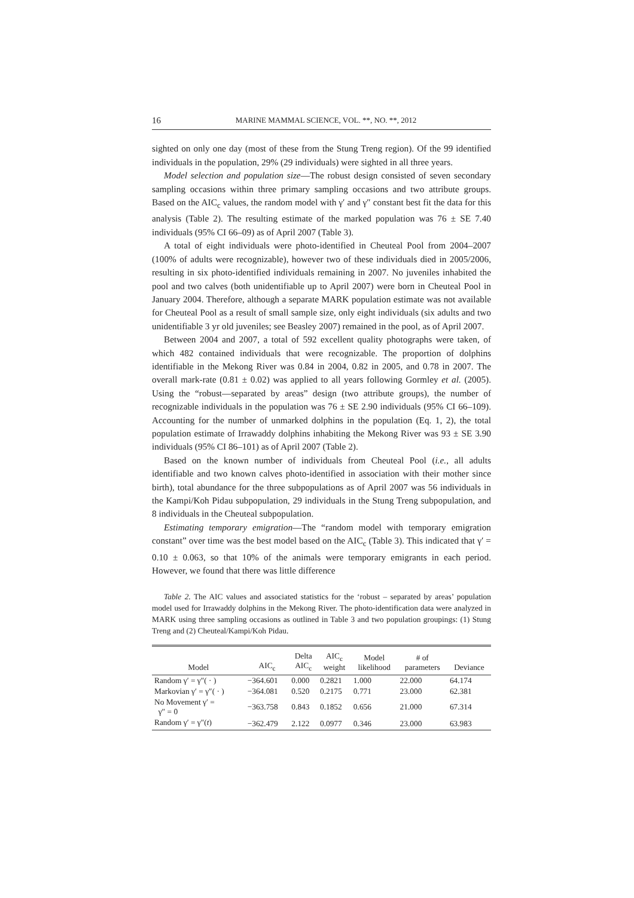16 MARINE MAMMAL SCIENCE, VOL. **, NO. **, 2012
sighted on only one day (most of these from the Stung Treng region). Of the 99 identified individuals in the population, 29% (29 individuals) were sighted in all three years.
Model selection and population size—The robust design consisted of seven secondary sampling occasions within three primary sampling occasions and two attribute groups. Based on the AIC<sub>c</sub> values, the random model with γ′ and γ″ constant best fit the data for this analysis (Table 2). The resulting estimate of the marked population was 76 ± SE 7.40 individuals (95% CI 66–09) as of April 2007 (Table 3).
A total of eight individuals were photo-identified in Cheuteal Pool from 2004–2007 (100% of adults were recognizable), however two of these individuals died in 2005/2006, resulting in six photo-identified individuals remaining in 2007. No juveniles inhabited the pool and two calves (both unidentifiable up to April 2007) were born in Cheuteal Pool in January 2004. Therefore, although a separate MARK population estimate was not available for Cheuteal Pool as a result of small sample size, only eight individuals (six adults and two unidentifiable 3 yr old juveniles; see Beasley 2007) remained in the pool, as of April 2007.
Between 2004 and 2007, a total of 592 excellent quality photographs were taken, of which 482 contained individuals that were recognizable. The proportion of dolphins identifiable in the Mekong River was 0.84 in 2004, 0.82 in 2005, and 0.78 in 2007. The overall mark-rate (0.81 ± 0.02) was applied to all years following Gormley et al. (2005). Using the “robust—separated by areas” design (two attribute groups), the number of recognizable individuals in the population was 76 ± SE 2.90 individuals (95% CI 66–109). Accounting for the number of unmarked dolphins in the population (Eq. 1, 2), the total population estimate of Irrawaddy dolphins inhabiting the Mekong River was 93 ± SE 3.90 individuals (95% CI 86–101) as of April 2007 (Table 2).
Based on the known number of individuals from Cheuteal Pool (i.e., all adults identifiable and two known calves photo-identified in association with their mother since birth), total abundance for the three subpopulations as of April 2007 was 56 individuals in the Kampi/Koh Pidau subpopulation, 29 individuals in the Stung Treng subpopulation, and 8 individuals in the Cheuteal subpopulation.
Estimating temporary emigration—The “random model with temporary emigration constant” over time was the best model based on the AIC<sub>c</sub> (Table 3). This indicated that γ′ = 0.10 ± 0.063, so that 10% of the animals were temporary emigrants in each period. However, we found that there was little difference
Table 2. The AIC values and associated statistics for the ‘robust – separated by areas’ population model used for Irrawaddy dolphins in the Mekong River. The photo-identification data were analyzed in MARK using three sampling occasions as outlined in Table 3 and two population groupings: (1) Stung Treng and (2) Cheuteal/Kampi/Koh Pidau.
| Model | AIC<sub>c</sub> | Delta AIC<sub>c</sub> | AIC<sub>c</sub> weight | Model likelihood | # of parameters | Deviance |
| --- | --- | --- | --- | --- | --- | --- |
| Random γ′ = γ″( · ) | −364.601 | 0.000 | 0.2821 | 1.000 | 22.000 | 64.174 |
| Markovian γ′ = γ″( · ) | −364.081 | 0.520 | 0.2175 | 0.771 | 23.000 | 62.381 |
| No Movement γ′ = γ″ = 0 | −363.758 | 0.843 | 0.1852 | 0.656 | 21.000 | 67.314 |
| Random γ′ = γ″( t ) | −362.479 | 2.122 | 0.0977 | 0.346 | 23.000 | 63.983 |